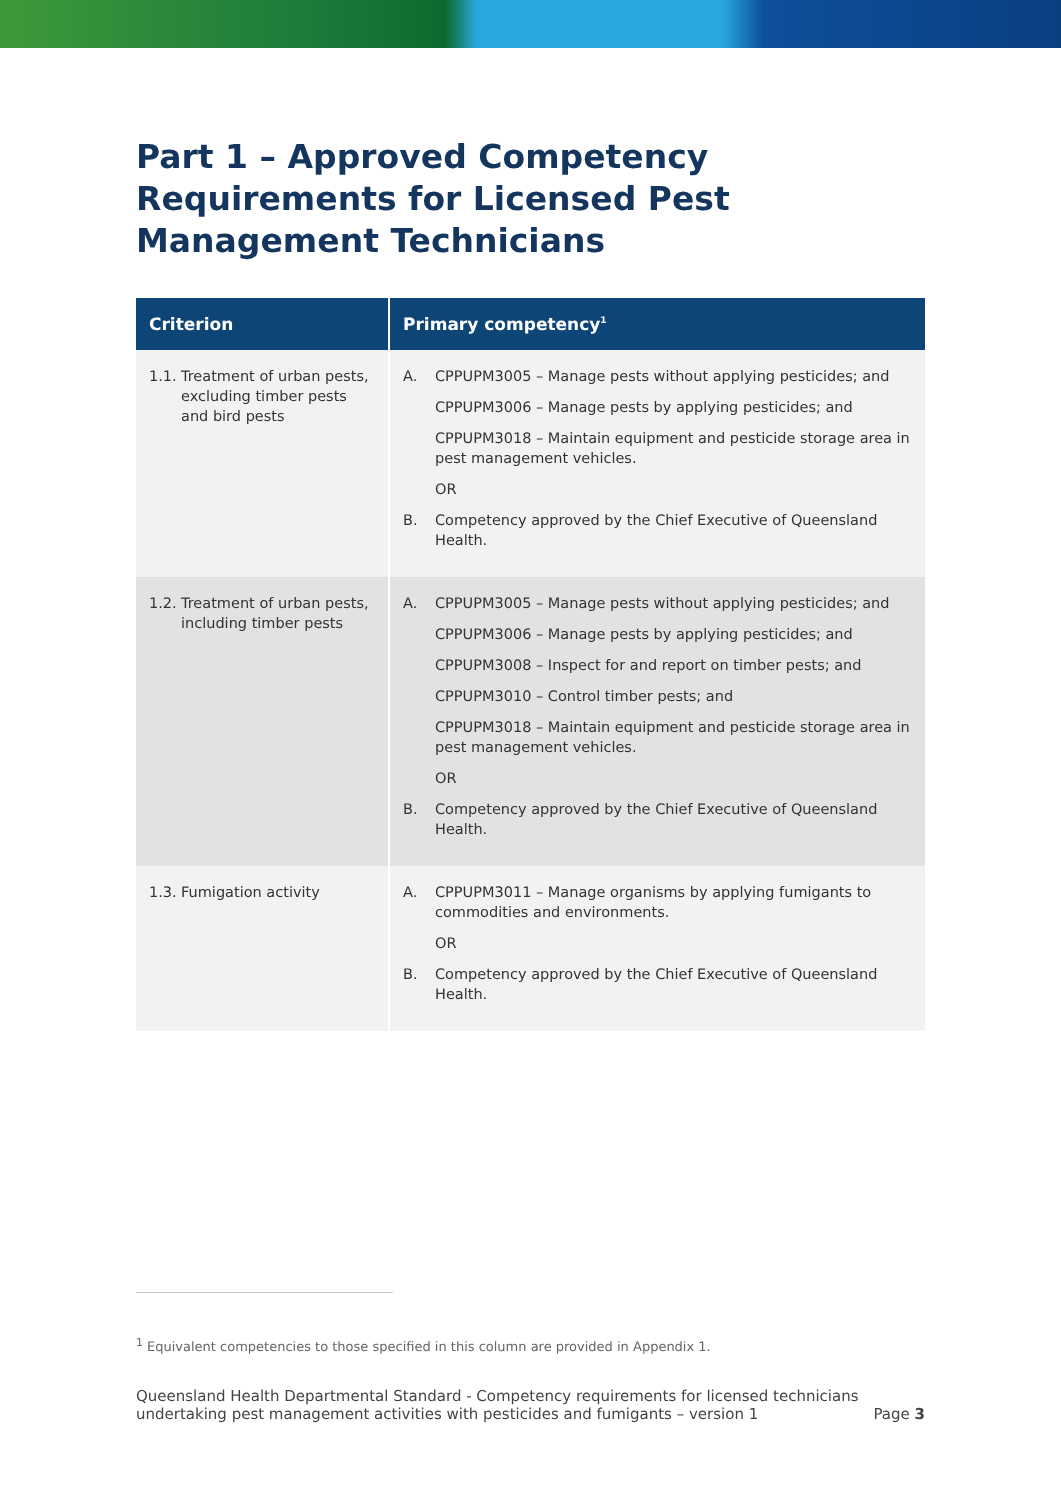Part 1 – Approved Competency Requirements for Licensed Pest Management Technicians
| Criterion | Primary competency<sup>1</sup> |
| --- | --- |
| 1.1. Treatment of urban pests, excluding timber pests and bird pests | A. CPPUPM3005 – Manage pests without applying pesticides; and CPPUPM3006 – Manage pests by applying pesticides; and CPPUPM3018 – Maintain equipment and pesticide storage area in pest management vehicles. OR B. Competency approved by the Chief Executive of Queensland Health. |
| 1.2. Treatment of urban pests, including timber pests | A. CPPUPM3005 – Manage pests without applying pesticides; and CPPUPM3006 – Manage pests by applying pesticides; and CPPUPM3008 – Inspect for and report on timber pests; and CPPUPM3010 – Control timber pests; and CPPUPM3018 – Maintain equipment and pesticide storage area in pest management vehicles. OR B. Competency approved by the Chief Executive of Queensland Health. |
| 1.3. Fumigation activity | A. CPPUPM3011 – Manage organisms by applying fumigants to commodities and environments. OR B. Competency approved by the Chief Executive of Queensland Health. |
<sup>1</sup> Equivalent competencies to those specified in this column are provided in Appendix 1.
Queensland Health Departmental Standard - Competency requirements for licensed technicians
undertaking pest management activities with pesticides and fumigants – version 1
Page 3